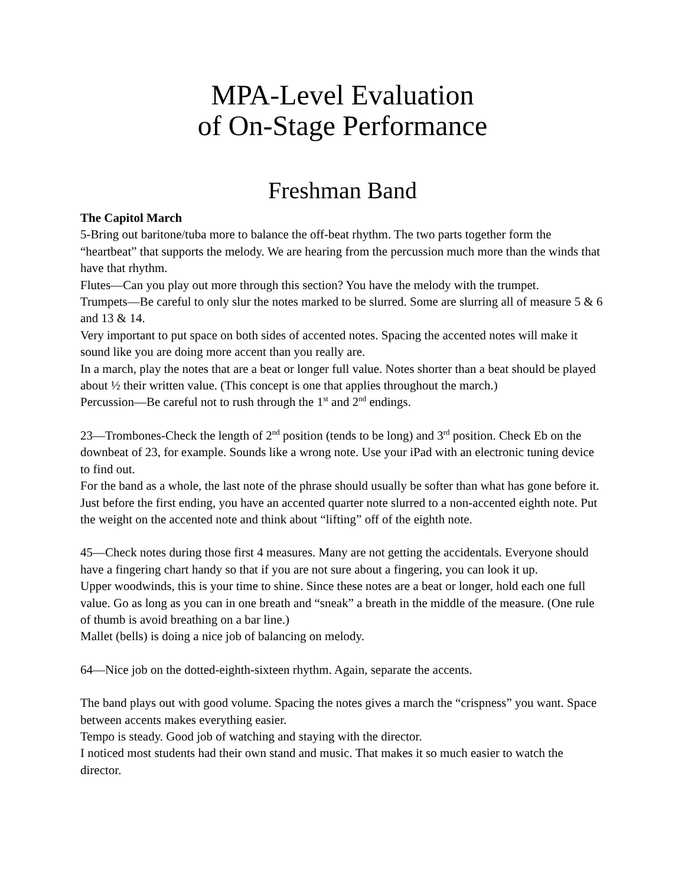MPA-Level Evaluation
of On-Stage Performance
Freshman Band
The Capitol March
5-Bring out baritone/tuba more to balance the off-beat rhythm. The two parts together form the “heartbeat” that supports the melody. We are hearing from the percussion much more than the winds that have that rhythm.
Flutes—Can you play out more through this section? You have the melody with the trumpet.
Trumpets—Be careful to only slur the notes marked to be slurred. Some are slurring all of measure 5 & 6 and 13 & 14.
Very important to put space on both sides of accented notes. Spacing the accented notes will make it sound like you are doing more accent than you really are.
In a march, play the notes that are a beat or longer full value. Notes shorter than a beat should be played about ½ their written value. (This concept is one that applies throughout the march.)
Percussion—Be careful not to rush through the 1<sup>st</sup> and 2<sup>nd</sup> endings.
23—Trombones-Check the length of 2<sup>nd</sup> position (tends to be long) and 3<sup>rd</sup> position. Check Eb on the downbeat of 23, for example. Sounds like a wrong note. Use your iPad with an electronic tuning device to find out.
For the band as a whole, the last note of the phrase should usually be softer than what has gone before it. Just before the first ending, you have an accented quarter note slurred to a non-accented eighth note. Put the weight on the accented note and think about “lifting” off of the eighth note.
45—Check notes during those first 4 measures. Many are not getting the accidentals. Everyone should have a fingering chart handy so that if you are not sure about a fingering, you can look it up.
Upper woodwinds, this is your time to shine. Since these notes are a beat or longer, hold each one full value. Go as long as you can in one breath and “sneak” a breath in the middle of the measure. (One rule of thumb is avoid breathing on a bar line.)
Mallet (bells) is doing a nice job of balancing on melody.
64—Nice job on the dotted-eighth-sixteen rhythm. Again, separate the accents.
The band plays out with good volume. Spacing the notes gives a march the “crispness” you want. Space between accents makes everything easier.
Tempo is steady. Good job of watching and staying with the director.
I noticed most students had their own stand and music. That makes it so much easier to watch the director.